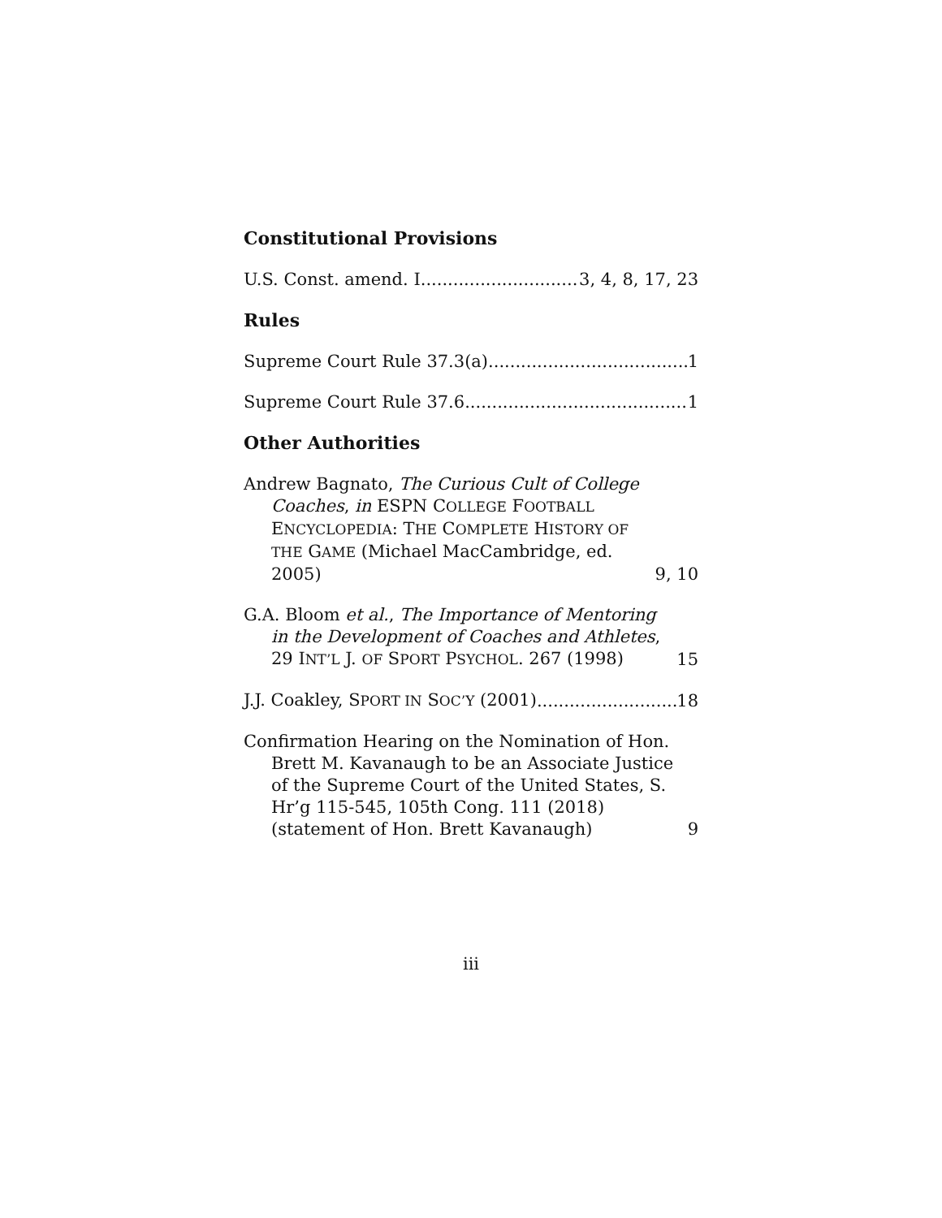Constitutional Provisions
U.S. Const. amend. I 3, 4, 8, 17, 23
Rules
Supreme Court Rule 37.3(a) 1
Supreme Court Rule 37.6 1
Other Authorities
Andrew Bagnato, The Curious Cult of College Coaches, in ESPN COLLEGE FOOTBALL ENCYCLOPEDIA: THE COMPLETE HISTORY OF THE GAME (Michael MacCambridge, ed. 2005) 9, 10
G.A. Bloom et al., The Importance of Mentoring in the Development of Coaches and Athletes, 29 INT’L J. OF SPORT PSYCHOL. 267 (1998) 15
J.J. Coakley, SPORT IN SOC’Y (2001) 18
Confirmation Hearing on the Nomination of Hon. Brett M. Kavanaugh to be an Associate Justice of the Supreme Court of the United States, S. Hr’g 115-545, 105th Cong. 111 (2018) (statement of Hon. Brett Kavanaugh) 9
iii